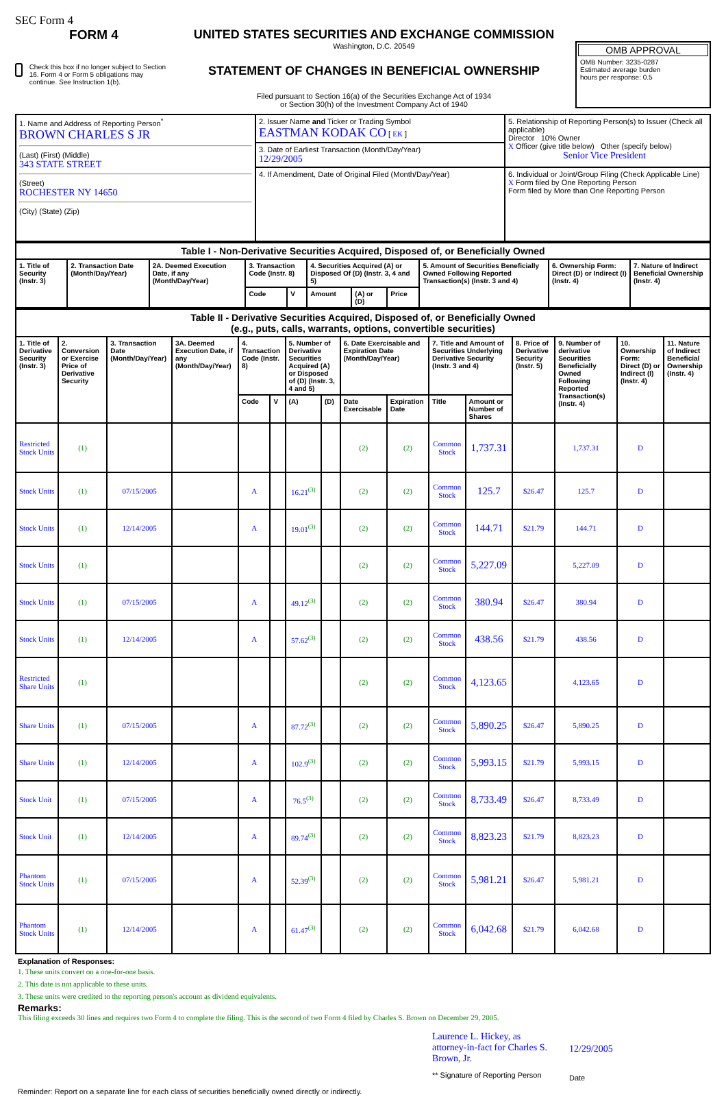SEC Form 4
FORM 4
Check this box if no longer subject to Section 16. Form 4 or Form 5 obligations may continue. See Instruction 1(b).
UNITED STATES SECURITIES AND EXCHANGE COMMISSION
Washington, D.C. 20549
STATEMENT OF CHANGES IN BENEFICIAL OWNERSHIP
Filed pursuant to Section 16(a) of the Securities Exchange Act of 1934
or Section 30(h) of the Investment Company Act of 1940
OMB APPROVAL
OMB Number: 3235-0287
Estimated average burden
hours per response: 0.5
| 1. Name and Address of Reporting Person<sup>*</sup> BROWN CHARLES S JR (Last) (First) (Middle) 343 STATE STREET (Street) ROCHESTER NY 14650 (City) (State) (Zip) | 2. Issuer Name and Ticker or Trading Symbol EASTMAN KODAK CO [ EK ] | 5. Relationship of Reporting Person(s) to Issuer (Check all applicable) Director 10% Owner X Officer (give title below) Other (specify below) Senior Vice President |
| | 3. Date of Earliest Transaction (Month/Day/Year) 12/29/2005 | |
| | 4. If Amendment, Date of Original Filed (Month/Day/Year) | 6. Individual or Joint/Group Filing (Check Applicable Line) X Form filed by One Reporting Person Form filed by More than One Reporting Person |
| Table I - Non-Derivative Securities Acquired, Disposed of, or Beneficially Owned | | | | | | | | | | |
| --- | --- | --- | --- | --- | --- | --- | --- | --- | --- | --- |
| 1. Title of Security (Instr. 3) | 2. Transaction Date (Month/Day/Year) | 2A. Deemed Execution Date, if any (Month/Day/Year) | 3. Transaction Code (Instr. 8) | | 4. Securities Acquired (A) or Disposed Of (D) (Instr. 3, 4 and 5) | | | 5. Amount of Securities Beneficially Owned Following Reported Transaction(s) (Instr. 3 and 4) | 6. Ownership Form: Direct (D) or Indirect (I) (Instr. 4) | 7. Nature of Indirect Beneficial Ownership (Instr. 4) |
| | | | Code | V | Amount | (A) or (D) | Price | | | |
| Table II - Derivative Securities Acquired, Disposed of, or Beneficially Owned (e.g., puts, calls, warrants, options, convertible securities) | | | | | | | | | | | | | | | |
| --- | --- | --- | --- | --- | --- | --- | --- | --- | --- | --- | --- | --- | --- | --- | --- |
| 1. Title of Derivative Security (Instr. 3) | 2. Conversion or Exercise Price of Derivative Security | 3. Transaction Date (Month/Day/Year) | 3A. Deemed Execution Date, if any (Month/Day/Year) | 4. Transaction Code (Instr. 8) | | 5. Number of Derivative Securities Acquired (A) or Disposed of (D) (Instr. 3, 4 and 5) | | 6. Date Exercisable and Expiration Date (Month/Day/Year) | | 7. Title and Amount of Securities Underlying Derivative Security (Instr. 3 and 4) | | 8. Price of Derivative Security (Instr. 5) | 9. Number of derivative Securities Beneficially Owned Following Reported Transaction(s) (Instr. 4) | 10. Ownership Form: Direct (D) or Indirect (I) (Instr. 4) | 11. Nature of Indirect Beneficial Ownership (Instr. 4) |
| | | | | Code | V | (A) | (D) | Date Exercisable | Expiration Date | Title | Amount or Number of Shares | | | | |
| Restricted Stock Units | (1) | | | | | | | (2) | (2) | Common Stock | 1,737.31 | | 1,737.31 | D | |
| Stock Units | (1) | 07/15/2005 | | A | | 16.21<sup>(3)</sup> | | (2) | (2) | Common Stock | 125.7 | $26.47 | 125.7 | D | |
| Stock Units | (1) | 12/14/2005 | | A | | 19.01<sup>(3)</sup> | | (2) | (2) | Common Stock | 144.71 | $21.79 | 144.71 | D | |
| Stock Units | (1) | | | | | | | (2) | (2) | Common Stock | 5,227.09 | | 5,227.09 | D | |
| Stock Units | (1) | 07/15/2005 | | A | | 49.12<sup>(3)</sup> | | (2) | (2) | Common Stock | 380.94 | $26.47 | 380.94 | D | |
| Stock Units | (1) | 12/14/2005 | | A | | 57.62<sup>(3)</sup> | | (2) | (2) | Common Stock | 438.56 | $21.79 | 438.56 | D | |
| Restricted Share Units | (1) | | | | | | | (2) | (2) | Common Stock | 4,123.65 | | 4,123.65 | D | |
| Share Units | (1) | 07/15/2005 | | A | | 87.72<sup>(3)</sup> | | (2) | (2) | Common Stock | 5,890.25 | $26.47 | 5,890.25 | D | |
| Share Units | (1) | 12/14/2005 | | A | | 102.9<sup>(3)</sup> | | (2) | (2) | Common Stock | 5,993.15 | $21.79 | 5,993.15 | D | |
| Stock Unit | (1) | 07/15/2005 | | A | | 76.5<sup>(3)</sup> | | (2) | (2) | Common Stock | 8,733.49 | $26.47 | 8,733.49 | D | |
| Stock Unit | (1) | 12/14/2005 | | A | | 89.74<sup>(3)</sup> | | (2) | (2) | Common Stock | 8,823.23 | $21.79 | 8,823.23 | D | |
| Phantom Stock Units | (1) | 07/15/2005 | | A | | 52.39<sup>(3)</sup> | | (2) | (2) | Common Stock | 5,981.21 | $26.47 | 5,981.21 | D | |
| Phantom Stock Units | (1) | 12/14/2005 | | A | | 61.47<sup>(3)</sup> | | (2) | (2) | Common Stock | 6,042.68 | $21.79 | 6,042.68 | D | |
Explanation of Responses:
1. These units convert on a one-for-one basis.
2. This date is not applicable to these units.
3. These units were credited to the reporting person's account as dividend equivalents.
Remarks:
This filing exceeds 30 lines and requires two Form 4 to complete the filing. This is the second of two Form 4 filed by Charles S. Brown on December 29, 2005.
Laurence L. Hickey, as attorney-in-fact for Charles S. Brown, Jr.
** Signature of Reporting Person
12/29/2005
Date
Reminder: Report on a separate line for each class of securities beneficially owned directly or indirectly.